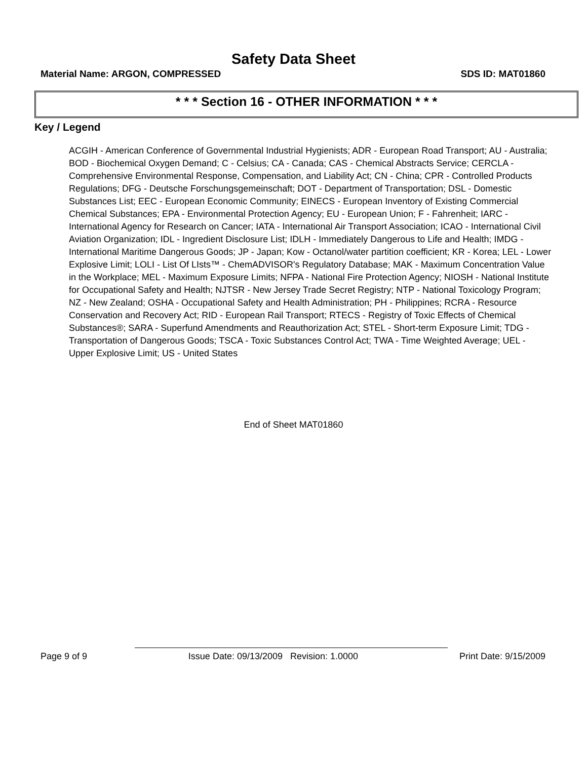Safety Data Sheet
Material Name: ARGON, COMPRESSED SDS ID: MAT01860
* * * Section 16 - OTHER INFORMATION * * *
Key / Legend
ACGIH - American Conference of Governmental Industrial Hygienists; ADR - European Road Transport; AU - Australia; BOD - Biochemical Oxygen Demand; C - Celsius; CA - Canada; CAS - Chemical Abstracts Service; CERCLA - Comprehensive Environmental Response, Compensation, and Liability Act; CN - China; CPR - Controlled Products Regulations; DFG - Deutsche Forschungsgemeinschaft; DOT - Department of Transportation; DSL - Domestic Substances List; EEC - European Economic Community; EINECS - European Inventory of Existing Commercial Chemical Substances; EPA - Environmental Protection Agency; EU - European Union; F - Fahrenheit; IARC - International Agency for Research on Cancer; IATA - International Air Transport Association; ICAO - International Civil Aviation Organization; IDL - Ingredient Disclosure List; IDLH - Immediately Dangerous to Life and Health; IMDG - International Maritime Dangerous Goods; JP - Japan; Kow - Octanol/water partition coefficient; KR - Korea; LEL - Lower Explosive Limit; LOLI - List Of LIsts™ - ChemADVISOR's Regulatory Database; MAK - Maximum Concentration Value in the Workplace; MEL - Maximum Exposure Limits; NFPA - National Fire Protection Agency; NIOSH - National Institute for Occupational Safety and Health; NJTSR - New Jersey Trade Secret Registry; NTP - National Toxicology Program; NZ - New Zealand; OSHA - Occupational Safety and Health Administration; PH - Philippines; RCRA - Resource Conservation and Recovery Act; RID - European Rail Transport; RTECS - Registry of Toxic Effects of Chemical Substances®; SARA - Superfund Amendments and Reauthorization Act; STEL - Short-term Exposure Limit; TDG - Transportation of Dangerous Goods; TSCA - Toxic Substances Control Act; TWA - Time Weighted Average; UEL - Upper Explosive Limit; US - United States
End of Sheet MAT01860
Page 9 of 9 Issue Date: 09/13/2009 Revision: 1.0000 Print Date: 9/15/2009